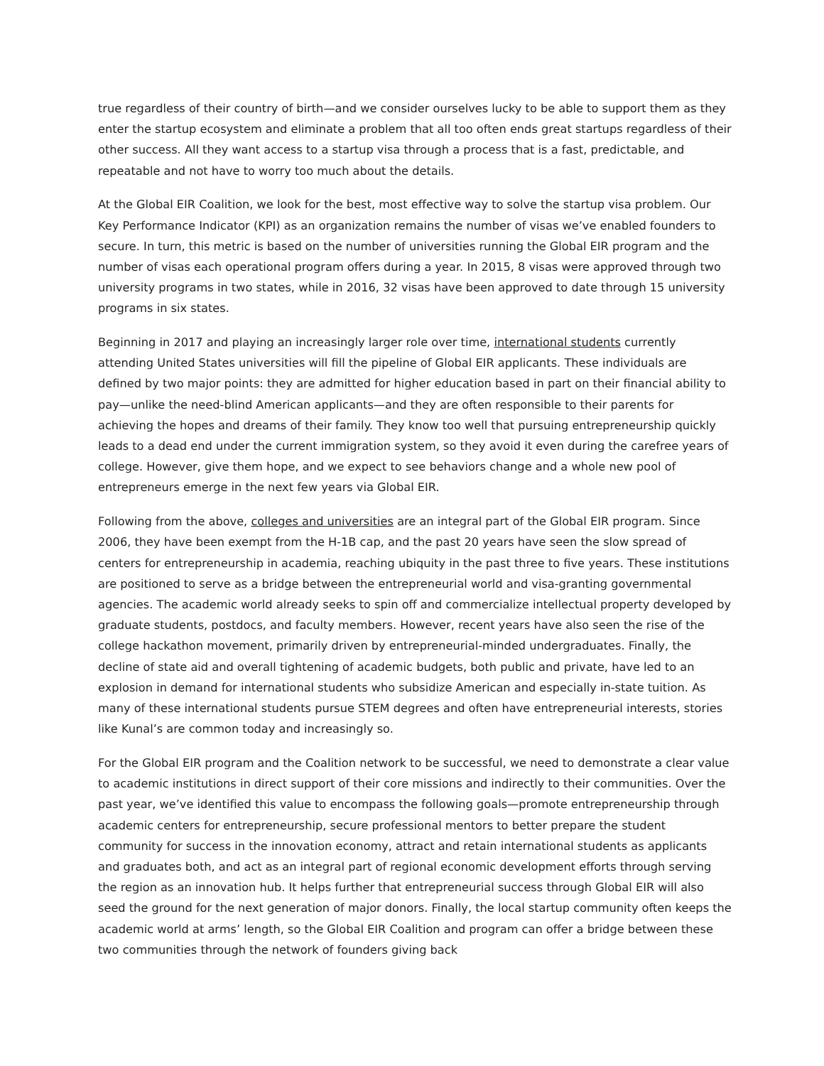true regardless of their country of birth—and we consider ourselves lucky to be able to support them as they enter the startup ecosystem and eliminate a problem that all too often ends great startups regardless of their other success. All they want access to a startup visa through a process that is a fast, predictable, and repeatable and not have to worry too much about the details.
At the Global EIR Coalition, we look for the best, most effective way to solve the startup visa problem. Our Key Performance Indicator (KPI) as an organization remains the number of visas we’ve enabled founders to secure. In turn, this metric is based on the number of universities running the Global EIR program and the number of visas each operational program offers during a year. In 2015, 8 visas were approved through two university programs in two states, while in 2016, 32 visas have been approved to date through 15 university programs in six states.
Beginning in 2017 and playing an increasingly larger role over time, international students currently attending United States universities will fill the pipeline of Global EIR applicants. These individuals are defined by two major points: they are admitted for higher education based in part on their financial ability to pay—unlike the need-blind American applicants—and they are often responsible to their parents for achieving the hopes and dreams of their family. They know too well that pursuing entrepreneurship quickly leads to a dead end under the current immigration system, so they avoid it even during the carefree years of college. However, give them hope, and we expect to see behaviors change and a whole new pool of entrepreneurs emerge in the next few years via Global EIR.
Following from the above, colleges and universities are an integral part of the Global EIR program. Since 2006, they have been exempt from the H-1B cap, and the past 20 years have seen the slow spread of centers for entrepreneurship in academia, reaching ubiquity in the past three to five years. These institutions are positioned to serve as a bridge between the entrepreneurial world and visa-granting governmental agencies. The academic world already seeks to spin off and commercialize intellectual property developed by graduate students, postdocs, and faculty members. However, recent years have also seen the rise of the college hackathon movement, primarily driven by entrepreneurial-minded undergraduates. Finally, the decline of state aid and overall tightening of academic budgets, both public and private, have led to an explosion in demand for international students who subsidize American and especially in-state tuition. As many of these international students pursue STEM degrees and often have entrepreneurial interests, stories like Kunal’s are common today and increasingly so.
For the Global EIR program and the Coalition network to be successful, we need to demonstrate a clear value to academic institutions in direct support of their core missions and indirectly to their communities. Over the past year, we’ve identified this value to encompass the following goals—promote entrepreneurship through academic centers for entrepreneurship, secure professional mentors to better prepare the student community for success in the innovation economy, attract and retain international students as applicants and graduates both, and act as an integral part of regional economic development efforts through serving the region as an innovation hub. It helps further that entrepreneurial success through Global EIR will also seed the ground for the next generation of major donors. Finally, the local startup community often keeps the academic world at arms’ length, so the Global EIR Coalition and program can offer a bridge between these two communities through the network of founders giving back